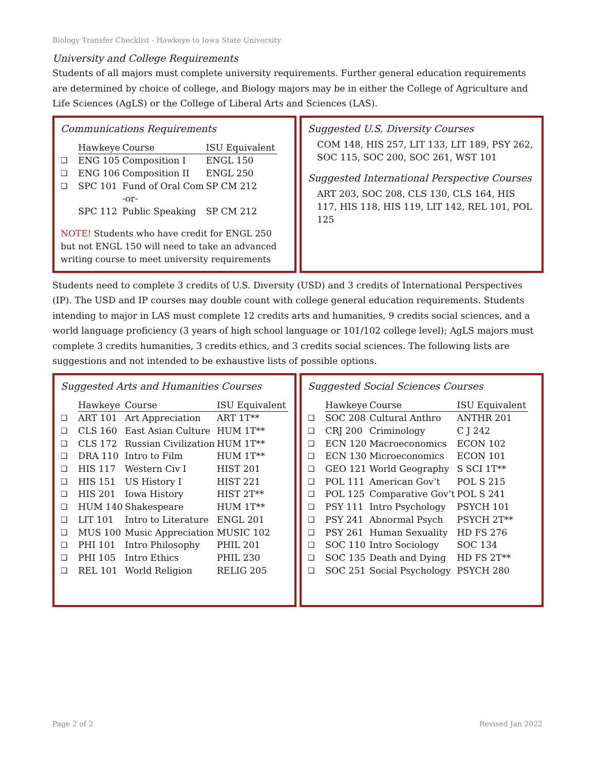Biology Transfer Checklist - Hawkeye to Iowa State University
University and College Requirements
Students of all majors must complete university requirements. Further general education requirements are determined by choice of college, and Biology majors may be in either the College of Agriculture and Life Sciences (AgLS) or the College of Liberal Arts and Sciences (LAS).
Communications Requirements
| | Hawkeye | Course | ISU Equivalent |
| ❑ | ENG 105 | Composition I | ENGL 150 |
| ❑ | ENG 106 | Composition II | ENGL 250 |
| ❑ | SPC 101 | Fund of Oral Com | SP CM 212 |
| | | -or- | |
| | SPC 112 | Public Speaking | SP CM 212 |
NOTE! Students who have credit for ENGL 250 but not ENGL 150 will need to take an advanced writing course to meet university requirements
Suggested U.S. Diversity Courses
COM 148, HIS 257, LIT 133, LIT 189, PSY 262, SOC 115, SOC 200, SOC 261, WST 101
Suggested International Perspective Courses
ART 203, SOC 208, CLS 130, CLS 164, HIS 117, HIS 118, HIS 119, LIT 142, REL 101, POL 125
Students need to complete 3 credits of U.S. Diversity (USD) and 3 credits of International Perspectives (IP). The USD and IP courses may double count with college general education requirements. Students intending to major in LAS must complete 12 credits arts and humanities, 9 credits social sciences, and a world language proficiency (3 years of high school language or 101/102 college level); AgLS majors must complete 3 credits humanities, 3 credits ethics, and 3 credits social sciences. The following lists are suggestions and not intended to be exhaustive lists of possible options.
Suggested Arts and Humanities Courses
| | Hawkeye | Course | ISU Equivalent |
| ❑ | ART 101 | Art Appreciation | ART 1T** |
| ❑ | CLS 160 | East Asian Culture | HUM 1T** |
| ❑ | CLS 172 | Russian Civilization | HUM 1T** |
| ❑ | DRA 110 | Intro to Film | HUM 1T** |
| ❑ | HIS 117 | Western Civ I | HIST 201 |
| ❑ | HIS 151 | US History I | HIST 221 |
| ❑ | HIS 201 | Iowa History | HIST 2T** |
| ❑ | HUM 140 | Shakespeare | HUM 1T** |
| ❑ | LIT 101 | Intro to Literature | ENGL 201 |
| ❑ | MUS 100 | Music Appreciation | MUSIC 102 |
| ❑ | PHI 101 | Intro Philosophy | PHIL 201 |
| ❑ | PHI 105 | Intro Ethics | PHIL 230 |
| ❑ | REL 101 | World Religion | RELIG 205 |
Suggested Social Sciences Courses
| | Hawkeye | Course | ISU Equivalent |
| ❑ | SOC 208 | Cultural Anthro | ANTHR 201 |
| ❑ | CRJ 200 | Criminology | C J 242 |
| ❑ | ECN 120 | Macroeconomics | ECON 102 |
| ❑ | ECN 130 | Microeconomics | ECON 101 |
| ❑ | GEO 121 | World Geography | S SCI 1T** |
| ❑ | POL 111 | American Gov’t | POL S 215 |
| ❑ | POL 125 | Comparative Gov’t | POL S 241 |
| ❑ | PSY 111 | Intro Psychology | PSYCH 101 |
| ❑ | PSY 241 | Abnormal Psych | PSYCH 2T** |
| ❑ | PSY 261 | Human Sexuality | HD FS 276 |
| ❑ | SOC 110 | Intro Sociology | SOC 134 |
| ❑ | SOC 135 | Death and Dying | HD FS 2T** |
| ❑ | SOC 251 | Social Psychology | PSYCH 280 |
Page 2 of 2 Revised Jan 2022